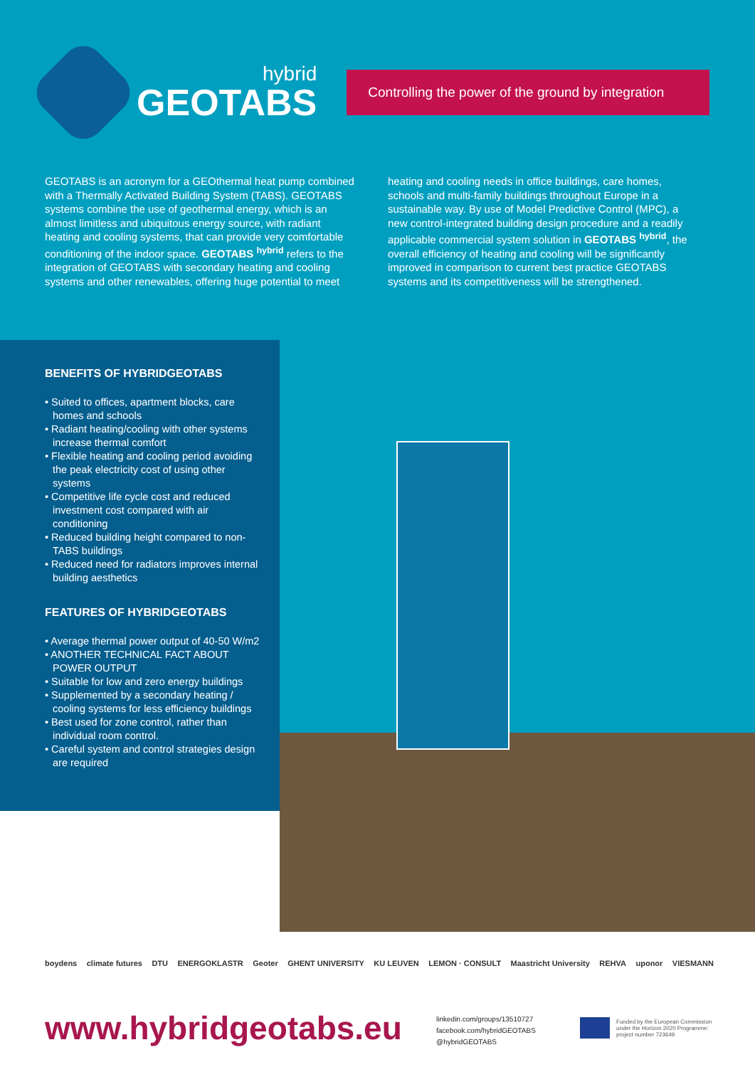hybrid
GEOTABS
Controlling the power of the ground by integration
GEOTABS is an acronym for a GEOthermal heat pump combined with a Thermally Activated Building System (TABS). GEOTABS systems combine the use of geothermal energy, which is an almost limitless and ubiquitous energy source, with radiant heating and cooling systems, that can provide very comfortable conditioning of the indoor space. GEOTABS <sup>hybrid</sup> refers to the integration of GEOTABS with secondary heating and cooling systems and other renewables, offering huge potential to meet
heating and cooling needs in office buildings, care homes, schools and multi-family buildings throughout Europe in a sustainable way. By use of Model Predictive Control (MPC), a new control-integrated building design procedure and a readily applicable commercial system solution in GEOTABS <sup>hybrid</sup>, the overall efficiency of heating and cooling will be significantly improved in comparison to current best practice GEOTABS systems and its competitiveness will be strengthened.
BENEFITS OF HYBRIDGEOTABS
• Suited to offices, apartment blocks, care homes and schools
• Radiant heating/cooling with other systems increase thermal comfort
• Flexible heating and cooling period avoiding the peak electricity cost of using other systems
• Competitive life cycle cost and reduced investment cost compared with air conditioning
• Reduced building height compared to non-TABS buildings
• Reduced need for radiators improves internal building aesthetics
FEATURES OF HYBRIDGEOTABS
• Average thermal power output of 40-50 W/m2
• ANOTHER TECHNICAL FACT ABOUT POWER OUTPUT
• Suitable for low and zero energy buildings
• Supplemented by a secondary heating / cooling systems for less efficiency buildings
• Best used for zone control, rather than individual room control.
• Careful system and control strategies design are required
boydens climate futures DTU ENERGOKLASTR Geoter GHENT UNIVERSITY KU LEUVEN LEMON · CONSULT Maastricht University REHVA uponor VIESMANN
www.hybridgeotabs.eu
linkedin.com/groups/13510727
facebook.com/hybridGEOTABS
@hybridGEOTABS
Funded by the European Commission
under the Horizon 2020 Programme:
project number 723649